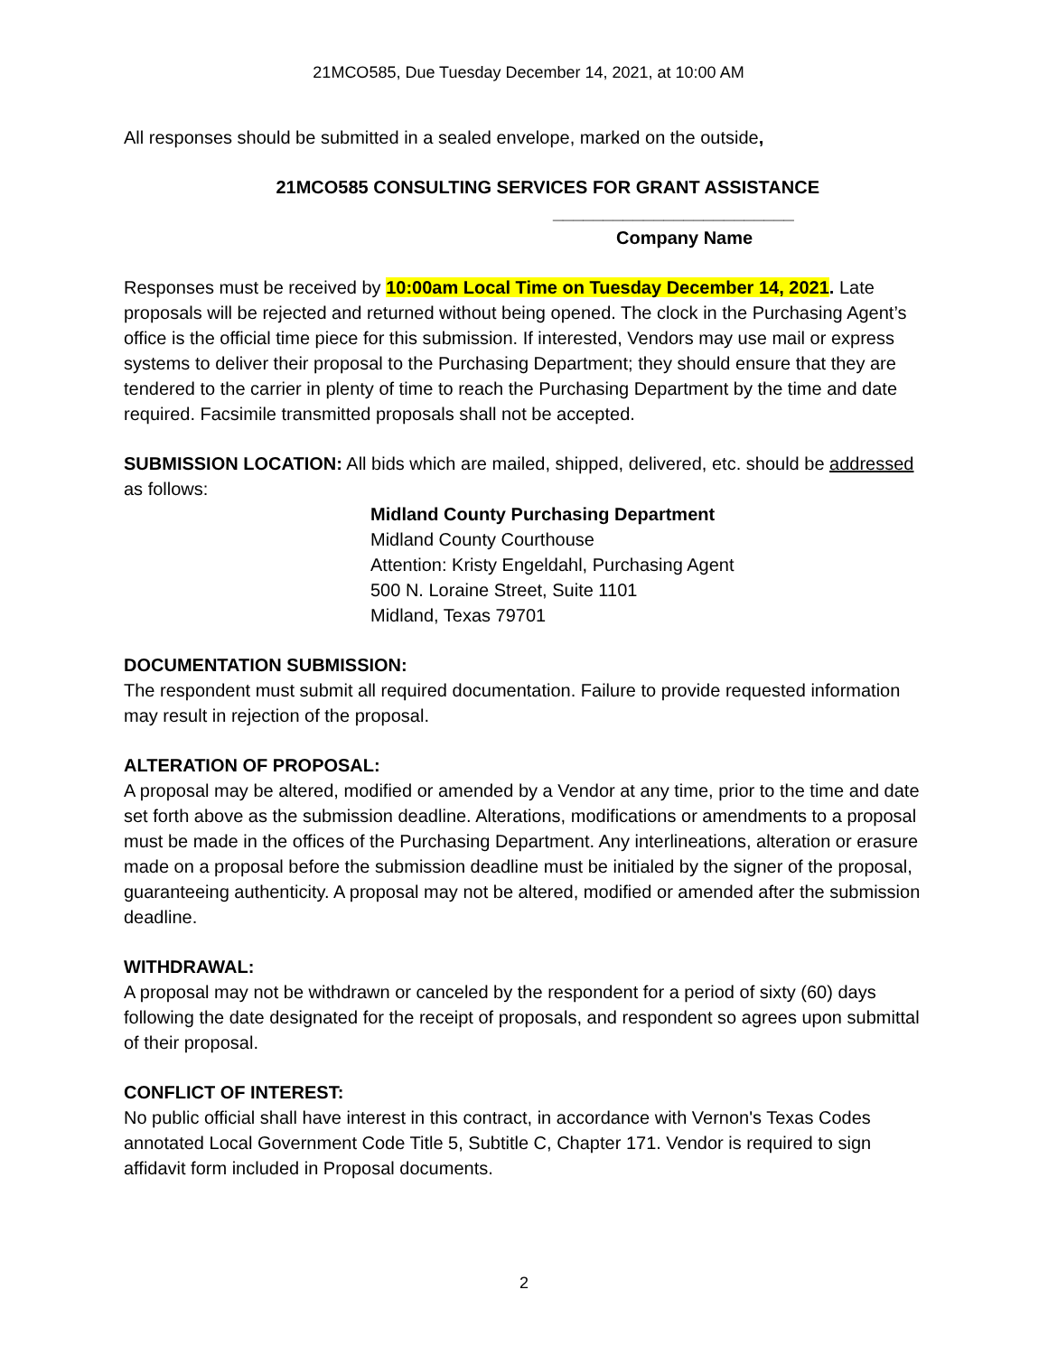21MCO585, Due Tuesday December 14, 2021, at 10:00 AM
All responses should be submitted in a sealed envelope, marked on the outside,
21MCO585 CONSULTING SERVICES FOR GRANT ASSISTANCE
________________________
Company Name
Responses must be received by 10:00am Local Time on Tuesday December 14, 2021. Late proposals will be rejected and returned without being opened. The clock in the Purchasing Agent’s office is the official time piece for this submission. If interested, Vendors may use mail or express systems to deliver their proposal to the Purchasing Department; they should ensure that they are tendered to the carrier in plenty of time to reach the Purchasing Department by the time and date required. Facsimile transmitted proposals shall not be accepted.
SUBMISSION LOCATION: All bids which are mailed, shipped, delivered, etc. should be addressed as follows:
Midland County Purchasing Department
Midland County Courthouse
Attention: Kristy Engeldahl, Purchasing Agent
500 N. Loraine Street, Suite 1101
Midland, Texas 79701
DOCUMENTATION SUBMISSION:
The respondent must submit all required documentation. Failure to provide requested information may result in rejection of the proposal.
ALTERATION OF PROPOSAL:
A proposal may be altered, modified or amended by a Vendor at any time, prior to the time and date set forth above as the submission deadline. Alterations, modifications or amendments to a proposal must be made in the offices of the Purchasing Department. Any interlineations, alteration or erasure made on a proposal before the submission deadline must be initialed by the signer of the proposal, guaranteeing authenticity. A proposal may not be altered, modified or amended after the submission deadline.
WITHDRAWAL:
A proposal may not be withdrawn or canceled by the respondent for a period of sixty (60) days following the date designated for the receipt of proposals, and respondent so agrees upon submittal of their proposal.
CONFLICT OF INTEREST:
No public official shall have interest in this contract, in accordance with Vernon's Texas Codes annotated Local Government Code Title 5, Subtitle C, Chapter 171. Vendor is required to sign affidavit form included in Proposal documents.
2